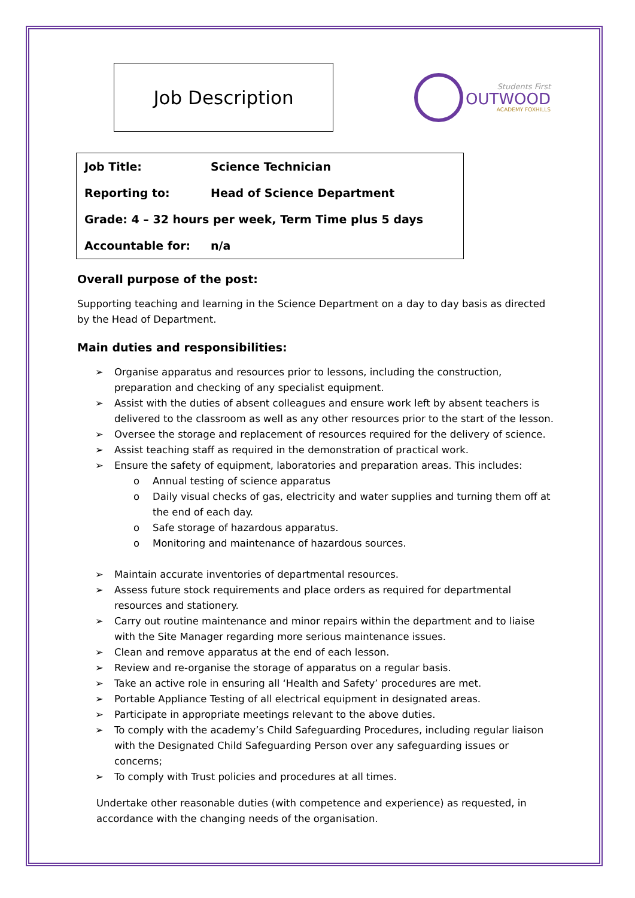Job Description
Students First
OUTWOOD
ACADEMY FOXHILLS
| Job Title: | Science Technician |
| Reporting to: | Head of Science Department |
| Grade: 4 – 32 hours per week, Term Time plus 5 days | |
| Accountable for: | n/a |
Overall purpose of the post:
Supporting teaching and learning in the Science Department on a day to day basis as directed by the Head of Department.
Main duties and responsibilities:
➢ Organise apparatus and resources prior to lessons, including the construction, preparation and checking of any specialist equipment.
➢ Assist with the duties of absent colleagues and ensure work left by absent teachers is delivered to the classroom as well as any other resources prior to the start of the lesson.
➢ Oversee the storage and replacement of resources required for the delivery of science.
➢ Assist teaching staff as required in the demonstration of practical work.
➢ Ensure the safety of equipment, laboratories and preparation areas. This includes:
o Annual testing of science apparatus
o Daily visual checks of gas, electricity and water supplies and turning them off at the end of each day.
o Safe storage of hazardous apparatus.
o Monitoring and maintenance of hazardous sources.
➢ Maintain accurate inventories of departmental resources.
➢ Assess future stock requirements and place orders as required for departmental resources and stationery.
➢ Carry out routine maintenance and minor repairs within the department and to liaise with the Site Manager regarding more serious maintenance issues.
➢ Clean and remove apparatus at the end of each lesson.
➢ Review and re-organise the storage of apparatus on a regular basis.
➢ Take an active role in ensuring all ‘Health and Safety’ procedures are met.
➢ Portable Appliance Testing of all electrical equipment in designated areas.
➢ Participate in appropriate meetings relevant to the above duties.
➢ To comply with the academy’s Child Safeguarding Procedures, including regular liaison with the Designated Child Safeguarding Person over any safeguarding issues or concerns;
➢ To comply with Trust policies and procedures at all times.
Undertake other reasonable duties (with competence and experience) as requested, in accordance with the changing needs of the organisation.